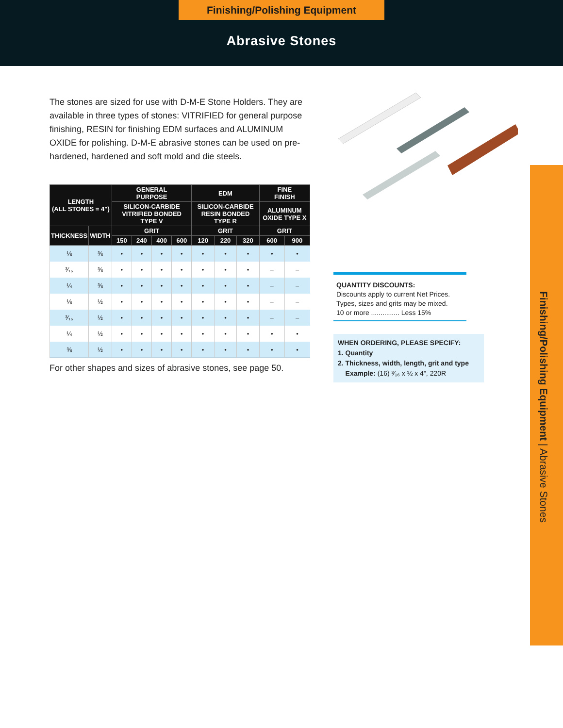Finishing/Polishing Equipment
Abrasive Stones
The stones are sized for use with D-M-E Stone Holders. They are available in three types of stones: VITRIFIED for general purpose finishing, RESIN for finishing EDM surfaces and ALUMINUM OXIDE for polishing. D-M-E abrasive stones can be used on pre-hardened, hardened and soft mold and die steels.
| LENGTH (ALL STONES = 4") | | GENERAL PURPOSE | | | | EDM | | | FINE FINISH | |
| --- | --- | --- | --- | --- | --- | --- | --- | --- | --- | --- |
| | | SILICON-CARBIDE VITRIFIED BONDED TYPE V | | | | SILICON-CARBIDE RESIN BONDED TYPE R | | | ALUMINUM OXIDE TYPE X | |
| THICKNESS | WIDTH | GRIT | | | | GRIT | | | GRIT | |
| | | 150 | 240 | 400 | 600 | 120 | 220 | 320 | 600 | 900 |
| ⅛ | ⅜ | • | • | • | • | • | • | • | • | • |
| ³⁄₁₆ | ⅜ | • | • | • | • | • | • | • | – | – |
| ¼ | ⅜ | • | • | • | • | • | • | • | – | – |
| ⅛ | ½ | • | • | • | • | • | • | • | – | – |
| ³⁄₁₆ | ½ | • | • | • | • | • | • | • | – | – |
| ¼ | ½ | • | • | • | • | • | • | • | • | • |
| ⅜ | ½ | • | • | • | • | • | • | • | • | • |
For other shapes and sizes of abrasive stones, see page 50.
QUANTITY DISCOUNTS:
Discounts apply to current Net Prices. Types, sizes and grits may be mixed.
10 or more ............... Less 15%
WHEN ORDERING, PLEASE SPECIFY:
1. Quantity
2. Thickness, width, length, grit and type
Example: (16) ³⁄₁₆ x ½ x 4", 220R
Finishing/Polishing Equipment | Abrasive Stones